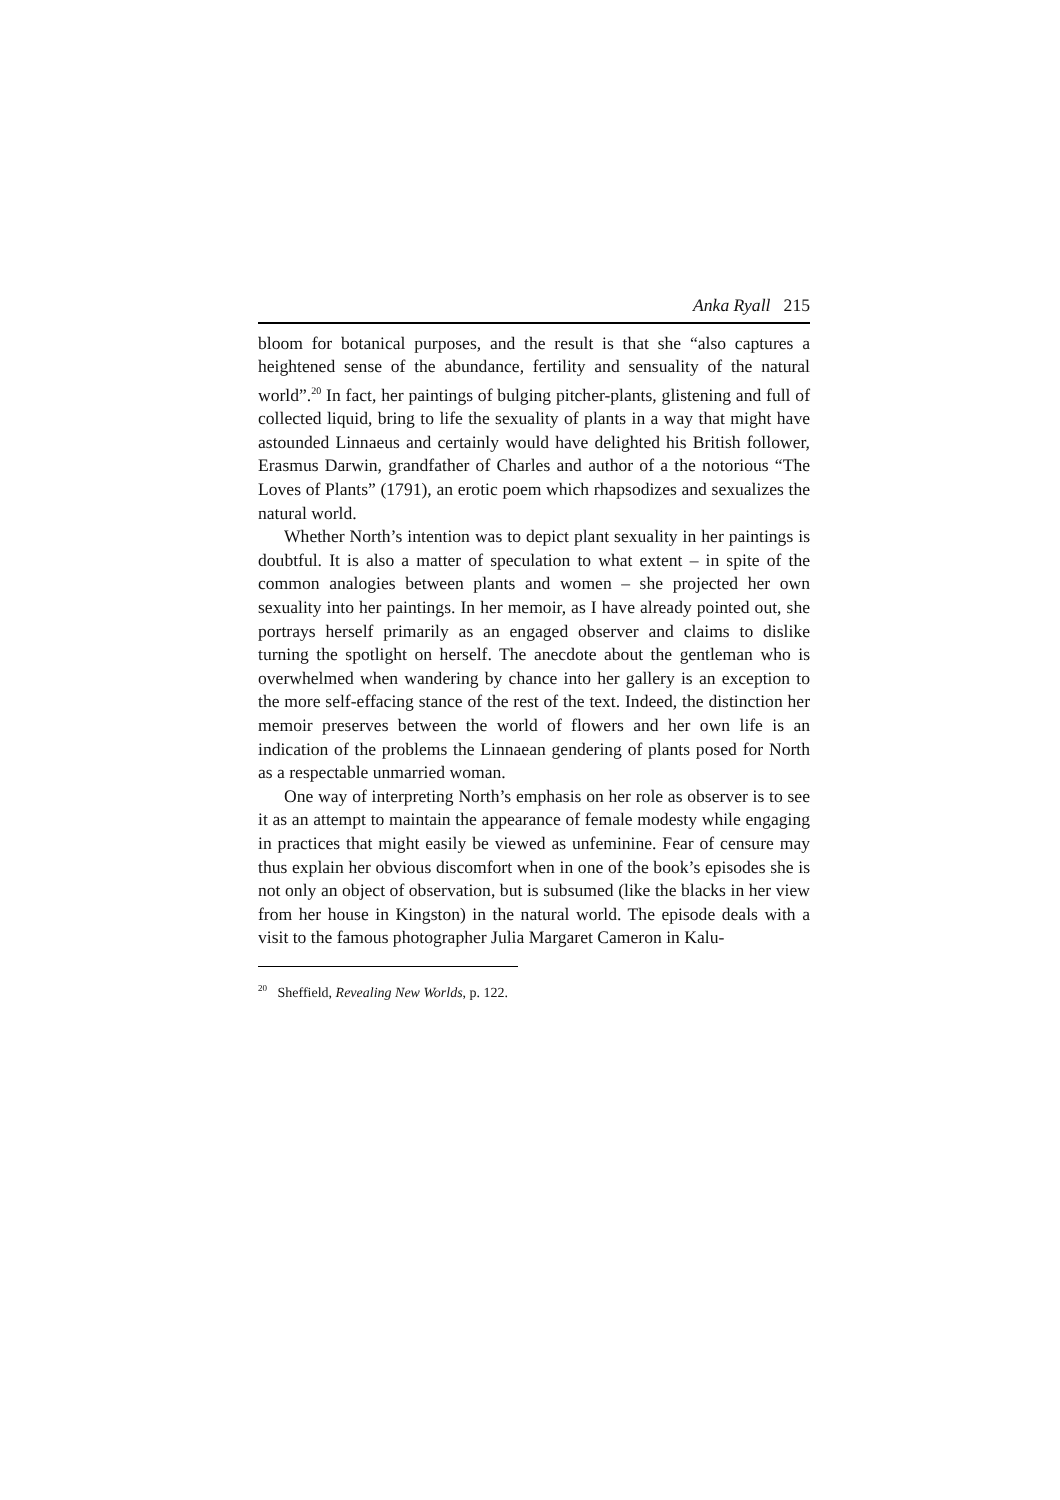Anka Ryall 215
bloom for botanical purposes, and the result is that she “also captures a heightened sense of the abundance, fertility and sensuality of the natural world”.<sup>20</sup> In fact, her paintings of bulging pitcher-plants, glistening and full of collected liquid, bring to life the sexuality of plants in a way that might have astounded Linnaeus and certainly would have delighted his British follower, Erasmus Darwin, grandfather of Charles and author of a the notorious “The Loves of Plants” (1791), an erotic poem which rhapsodizes and sexualizes the natural world.
Whether North’s intention was to depict plant sexuality in her paintings is doubtful. It is also a matter of speculation to what extent – in spite of the common analogies between plants and women – she projected her own sexuality into her paintings. In her memoir, as I have already pointed out, she portrays herself primarily as an engaged observer and claims to dislike turning the spotlight on herself. The anecdote about the gentleman who is overwhelmed when wandering by chance into her gallery is an exception to the more self-effacing stance of the rest of the text. Indeed, the distinction her memoir preserves between the world of flowers and her own life is an indication of the problems the Linnaean gendering of plants posed for North as a respectable unmarried woman.
One way of interpreting North’s emphasis on her role as observer is to see it as an attempt to maintain the appearance of female modesty while engaging in practices that might easily be viewed as unfeminine. Fear of censure may thus explain her obvious discomfort when in one of the book’s episodes she is not only an object of observation, but is subsumed (like the blacks in her view from her house in Kingston) in the natural world. The episode deals with a visit to the famous photographer Julia Margaret Cameron in Kalu-
<sup>20</sup> Sheffield, Revealing New Worlds, p. 122.